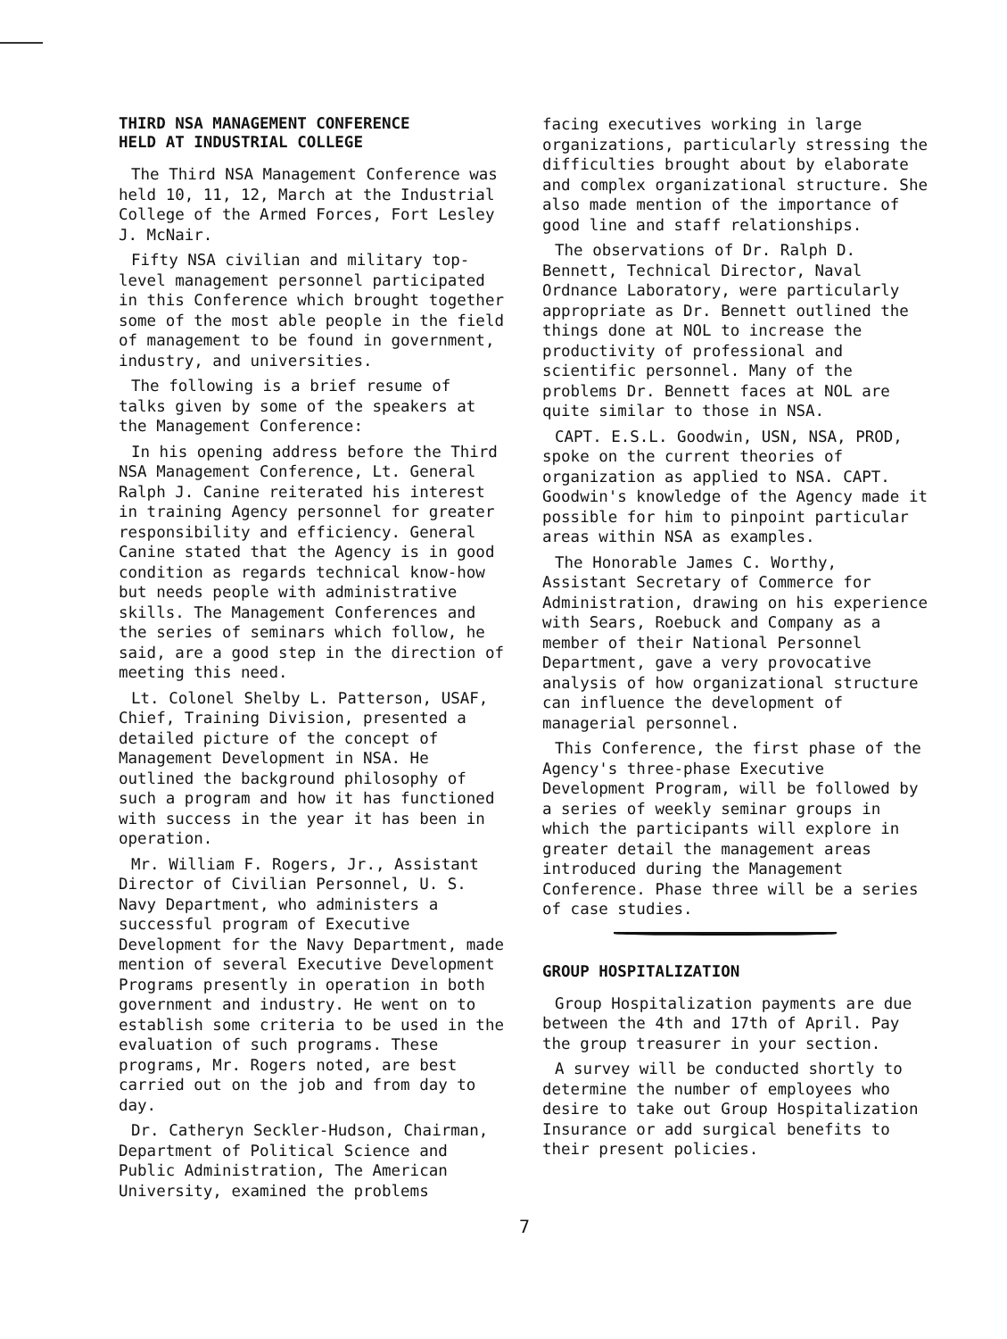THIRD NSA MANAGEMENT CONFERENCE
HELD AT INDUSTRIAL COLLEGE
The Third NSA Management Conference was held 10, 11, 12, March at the Industrial College of the Armed Forces, Fort Lesley J. McNair.
Fifty NSA civilian and military top-level management personnel participated in this Conference which brought together some of the most able people in the field of management to be found in government, industry, and universities.
The following is a brief resume of talks given by some of the speakers at the Management Conference:
In his opening address before the Third NSA Management Conference, Lt. General Ralph J. Canine reiterated his interest in training Agency personnel for greater responsibility and efficiency. General Canine stated that the Agency is in good condition as regards technical know-how but needs people with administrative skills. The Management Conferences and the series of seminars which follow, he said, are a good step in the direction of meeting this need.
Lt. Colonel Shelby L. Patterson, USAF, Chief, Training Division, presented a detailed picture of the concept of Management Development in NSA. He outlined the background philosophy of such a program and how it has functioned with success in the year it has been in operation.
Mr. William F. Rogers, Jr., Assistant Director of Civilian Personnel, U. S. Navy Department, who administers a successful program of Executive Development for the Navy Department, made mention of several Executive Development Programs presently in operation in both government and industry. He went on to establish some criteria to be used in the evaluation of such programs. These programs, Mr. Rogers noted, are best carried out on the job and from day to day.
Dr. Catheryn Seckler-Hudson, Chairman, Department of Political Science and Public Administration, The American University, examined the problems
facing executives working in large organizations, particularly stressing the difficulties brought about by elaborate and complex organizational structure. She also made mention of the importance of good line and staff relationships.
The observations of Dr. Ralph D. Bennett, Technical Director, Naval Ordnance Laboratory, were particularly appropriate as Dr. Bennett outlined the things done at NOL to increase the productivity of professional and scientific personnel. Many of the problems Dr. Bennett faces at NOL are quite similar to those in NSA.
CAPT. E.S.L. Goodwin, USN, NSA, PROD, spoke on the current theories of organization as applied to NSA. CAPT. Goodwin's knowledge of the Agency made it possible for him to pinpoint particular areas within NSA as examples.
The Honorable James C. Worthy, Assistant Secretary of Commerce for Administration, drawing on his experience with Sears, Roebuck and Company as a member of their National Personnel Department, gave a very provocative analysis of how organizational structure can influence the development of managerial personnel.
This Conference, the first phase of the Agency's three-phase Executive Development Program, will be followed by a series of weekly seminar groups in which the participants will explore in greater detail the management areas introduced during the Management Conference. Phase three will be a series of case studies.
GROUP HOSPITALIZATION
Group Hospitalization payments are due between the 4th and 17th of April. Pay the group treasurer in your section.
A survey will be conducted shortly to determine the number of employees who desire to take out Group Hospitalization Insurance or add surgical benefits to their present policies.
7